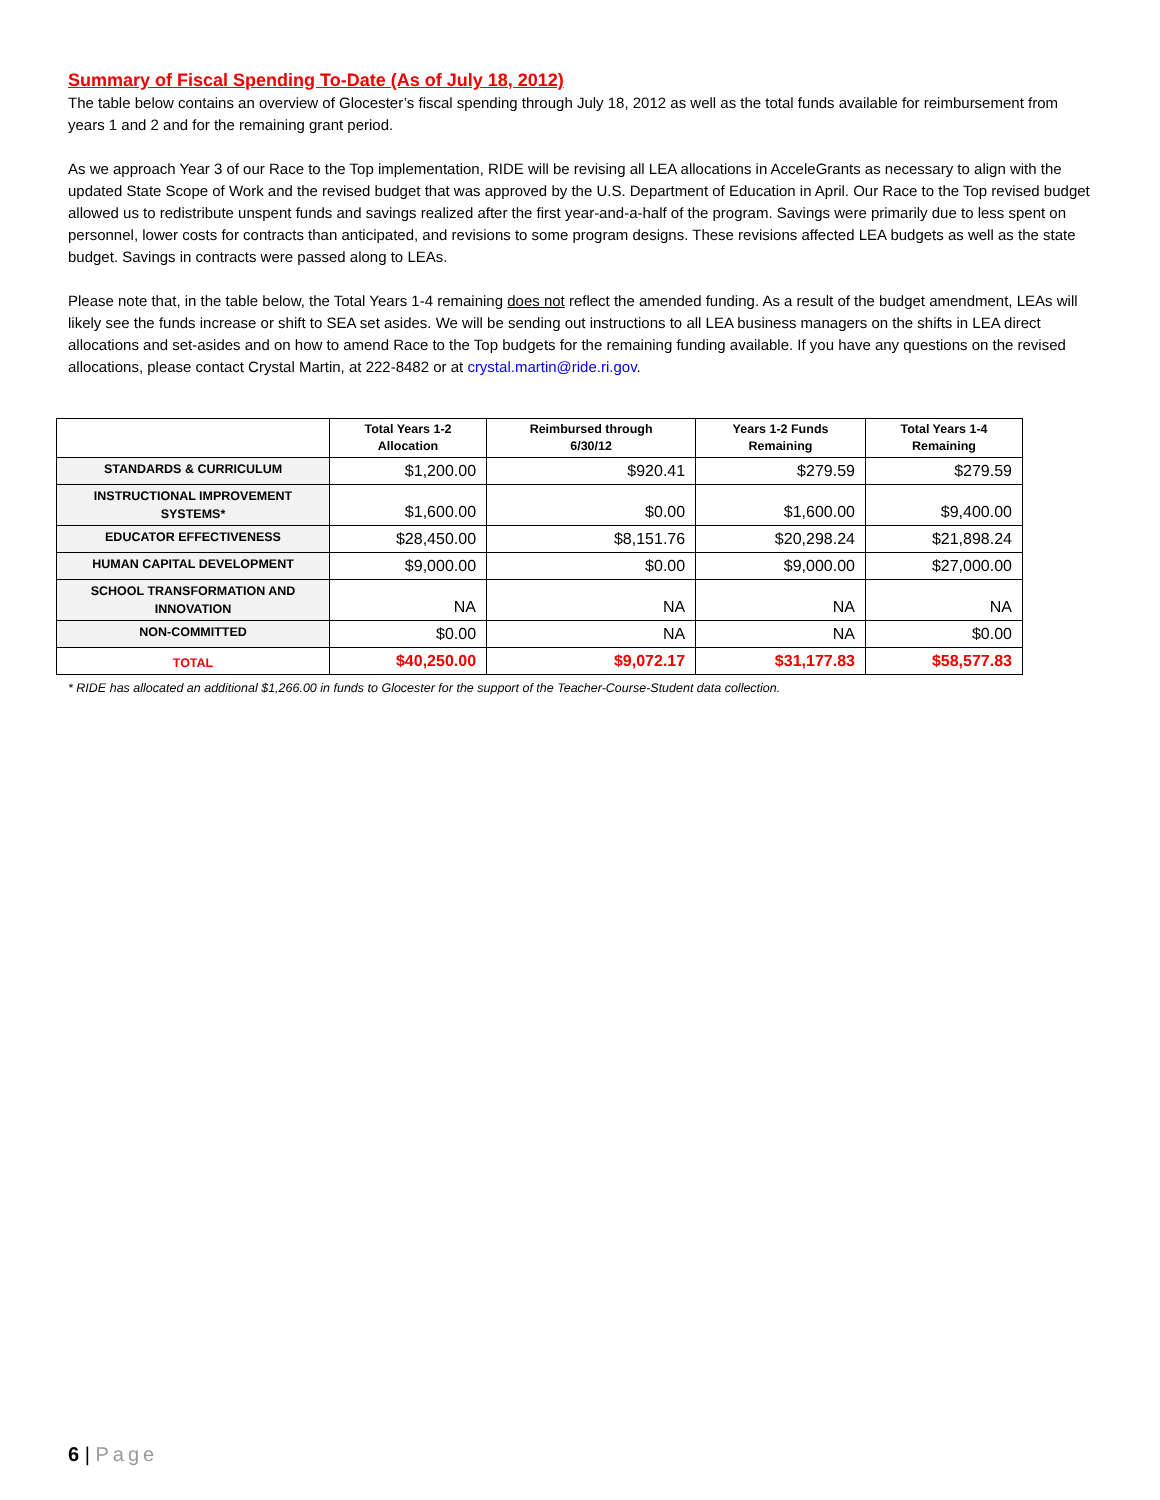Summary of Fiscal Spending To-Date (As of July 18, 2012)
The table below contains an overview of Glocester’s fiscal spending through July 18, 2012 as well as the total funds available for reimbursement from years 1 and 2 and for the remaining grant period.
As we approach Year 3 of our Race to the Top implementation, RIDE will be revising all LEA allocations in AcceleGrants as necessary to align with the updated State Scope of Work and the revised budget that was approved by the U.S. Department of Education in April. Our Race to the Top revised budget allowed us to redistribute unspent funds and savings realized after the first year-and-a-half of the program. Savings were primarily due to less spent on personnel, lower costs for contracts than anticipated, and revisions to some program designs. These revisions affected LEA budgets as well as the state budget. Savings in contracts were passed along to LEAs.
Please note that, in the table below, the Total Years 1-4 remaining does not reflect the amended funding. As a result of the budget amendment, LEAs will likely see the funds increase or shift to SEA set asides. We will be sending out instructions to all LEA business managers on the shifts in LEA direct allocations and set-asides and on how to amend Race to the Top budgets for the remaining funding available. If you have any questions on the revised allocations, please contact Crystal Martin, at 222-8482 or at crystal.martin@ride.ri.gov.
| | Total Years 1-2 Allocation | Reimbursed through 6/30/12 | Years 1-2 Funds Remaining | Total Years 1-4 Remaining |
| --- | --- | --- | --- | --- |
| STANDARDS & CURRICULUM | $1,200.00 | $920.41 | $279.59 | $279.59 |
| INSTRUCTIONAL IMPROVEMENT SYSTEMS* | $1,600.00 | $0.00 | $1,600.00 | $9,400.00 |
| EDUCATOR EFFECTIVENESS | $28,450.00 | $8,151.76 | $20,298.24 | $21,898.24 |
| HUMAN CAPITAL DEVELOPMENT | $9,000.00 | $0.00 | $9,000.00 | $27,000.00 |
| SCHOOL TRANSFORMATION AND INNOVATION | NA | NA | NA | NA |
| NON-COMMITTED | $0.00 | NA | NA | $0.00 |
| TOTAL | $40,250.00 | $9,072.17 | $31,177.83 | $58,577.83 |
* RIDE has allocated an additional $1,266.00 in funds to Glocester for the support of the Teacher-Course-Student data collection.
6 | Page